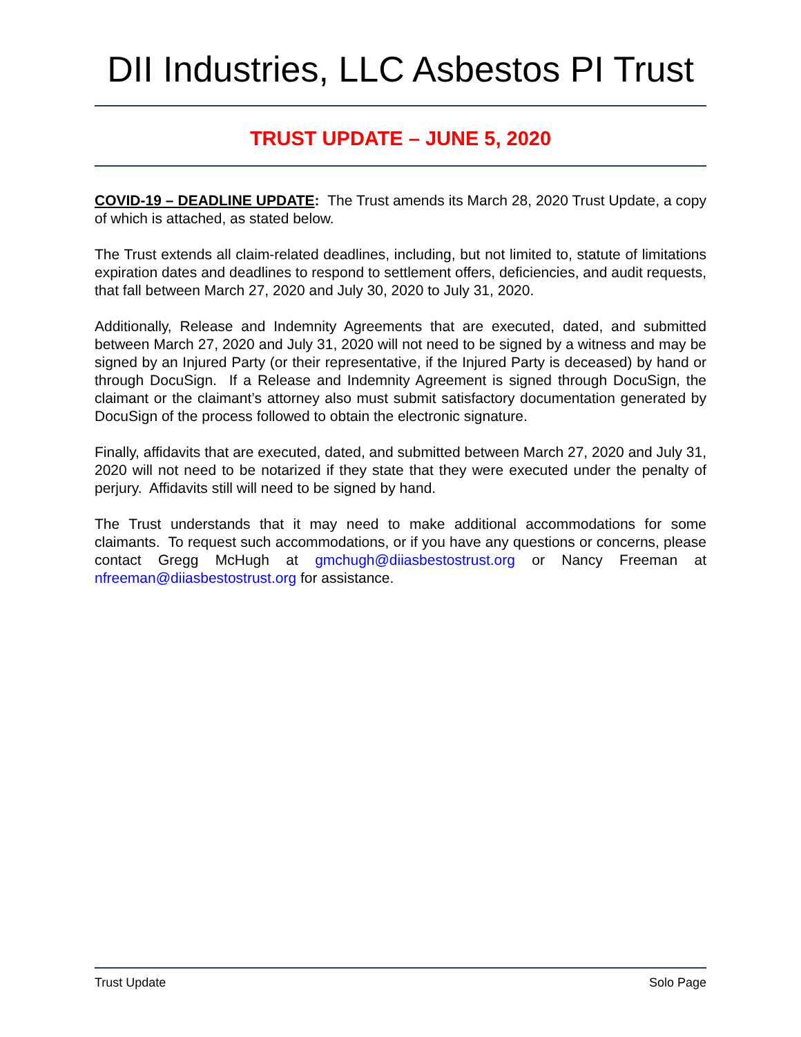DII Industries, LLC Asbestos PI Trust
TRUST UPDATE – JUNE 5, 2020
COVID-19 – DEADLINE UPDATE: The Trust amends its March 28, 2020 Trust Update, a copy of which is attached, as stated below.
The Trust extends all claim-related deadlines, including, but not limited to, statute of limitations expiration dates and deadlines to respond to settlement offers, deficiencies, and audit requests, that fall between March 27, 2020 and July 30, 2020 to July 31, 2020.
Additionally, Release and Indemnity Agreements that are executed, dated, and submitted between March 27, 2020 and July 31, 2020 will not need to be signed by a witness and may be signed by an Injured Party (or their representative, if the Injured Party is deceased) by hand or through DocuSign. If a Release and Indemnity Agreement is signed through DocuSign, the claimant or the claimant’s attorney also must submit satisfactory documentation generated by DocuSign of the process followed to obtain the electronic signature.
Finally, affidavits that are executed, dated, and submitted between March 27, 2020 and July 31, 2020 will not need to be notarized if they state that they were executed under the penalty of perjury. Affidavits still will need to be signed by hand.
The Trust understands that it may need to make additional accommodations for some claimants. To request such accommodations, or if you have any questions or concerns, please contact Gregg McHugh at gmchugh@diiasbestostrust.org or Nancy Freeman at nfreeman@diiasbestostrust.org for assistance.
Trust Update Solo Page